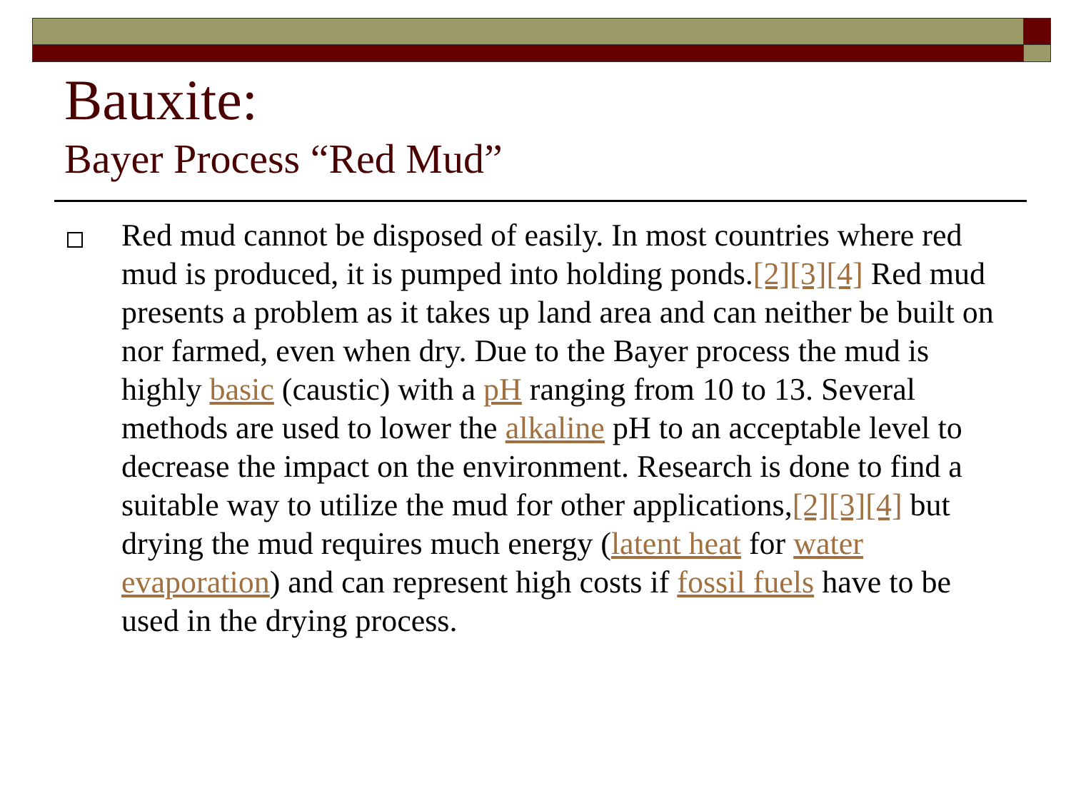Bauxite:
Bayer Process “Red Mud”
Red mud cannot be disposed of easily. In most countries where red mud is produced, it is pumped into holding ponds.[2][3][4] Red mud presents a problem as it takes up land area and can neither be built on nor farmed, even when dry. Due to the Bayer process the mud is highly basic (caustic) with a pH ranging from 10 to 13. Several methods are used to lower the alkaline pH to an acceptable level to decrease the impact on the environment. Research is done to find a suitable way to utilize the mud for other applications,[2][3][4] but drying the mud requires much energy (latent heat for water evaporation) and can represent high costs if fossil fuels have to be used in the drying process.